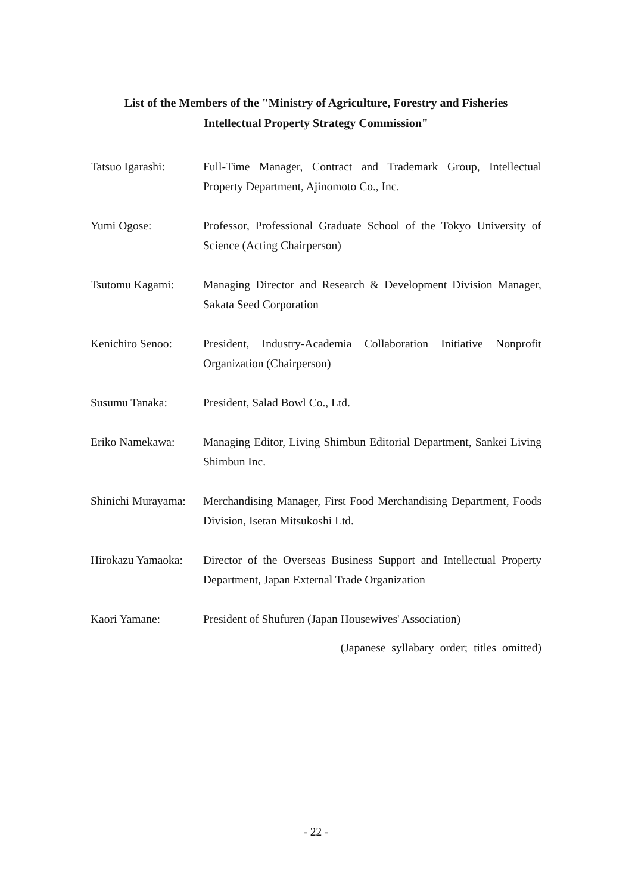List of the Members of the "Ministry of Agriculture, Forestry and Fisheries
Intellectual Property Strategy Commission"
Tatsuo Igarashi: Full-Time Manager, Contract and Trademark Group, Intellectual Property Department, Ajinomoto Co., Inc.
Yumi Ogose: Professor, Professional Graduate School of the Tokyo University of Science (Acting Chairperson)
Tsutomu Kagami: Managing Director and Research & Development Division Manager, Sakata Seed Corporation
Kenichiro Senoo: President, Industry-Academia Collaboration Initiative Nonprofit Organization (Chairperson)
Susumu Tanaka: President, Salad Bowl Co., Ltd.
Eriko Namekawa: Managing Editor, Living Shimbun Editorial Department, Sankei Living Shimbun Inc.
Shinichi Murayama: Merchandising Manager, First Food Merchandising Department, Foods Division, Isetan Mitsukoshi Ltd.
Hirokazu Yamaoka: Director of the Overseas Business Support and Intellectual Property Department, Japan External Trade Organization
Kaori Yamane: President of Shufuren (Japan Housewives' Association)
(Japanese syllabary order; titles omitted)
- 22 -